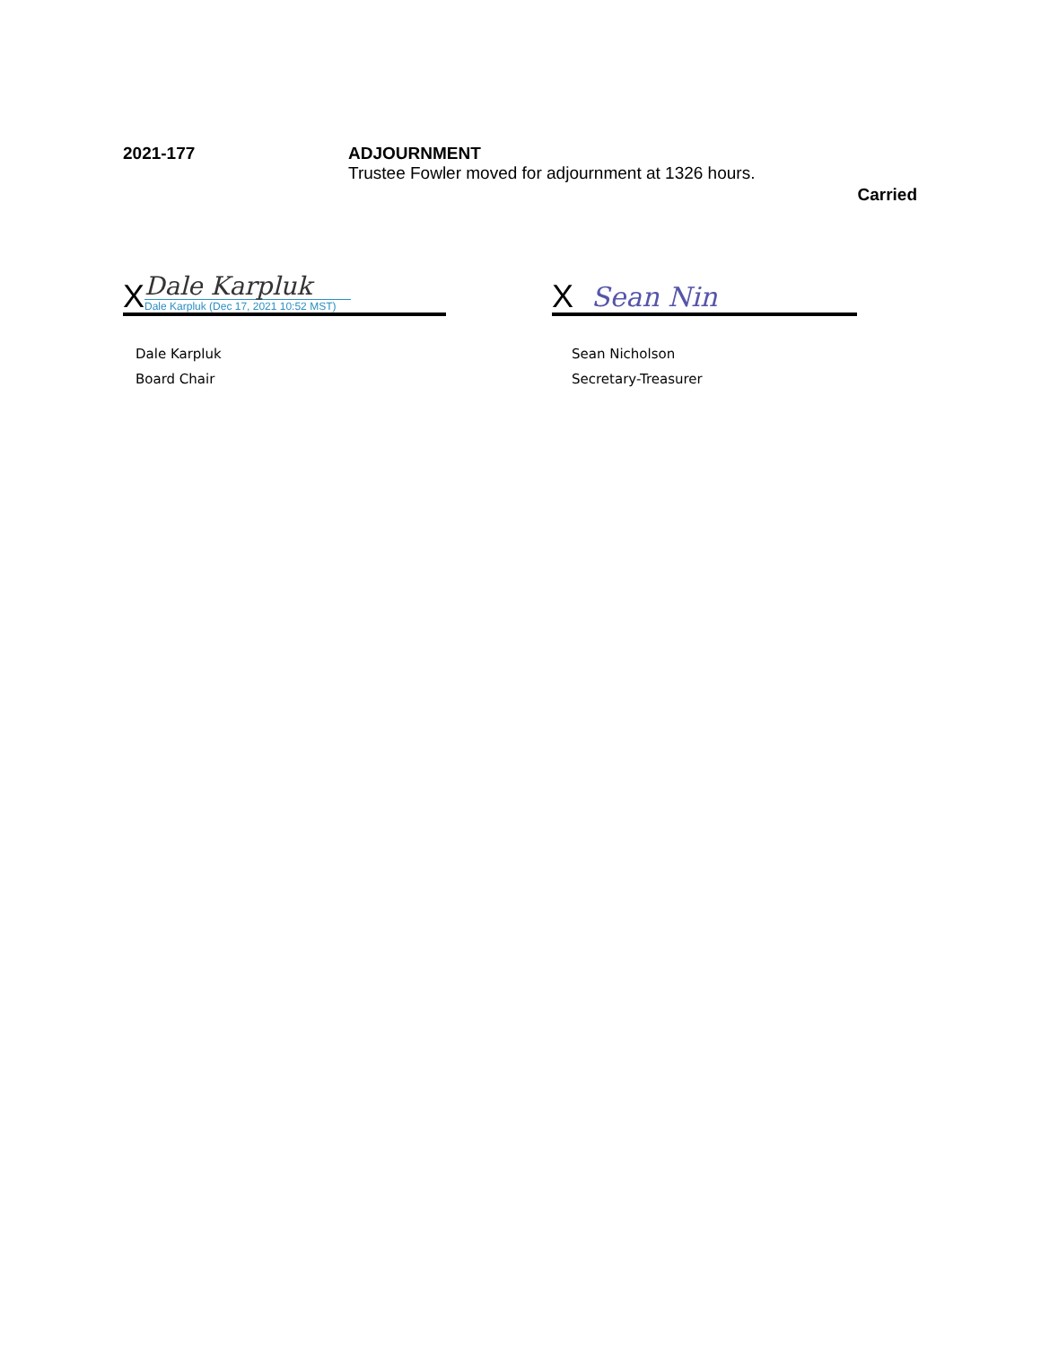2021-177 ADJOURNMENT
Trustee Fowler moved for adjournment at 1326 hours.
Carried
X
Dale Karpluk
Dale Karpluk (Dec 17, 2021 10:52 MST)
Dale Karpluk
Board Chair
X Sean Nin
Sean Nicholson
Secretary-Treasurer